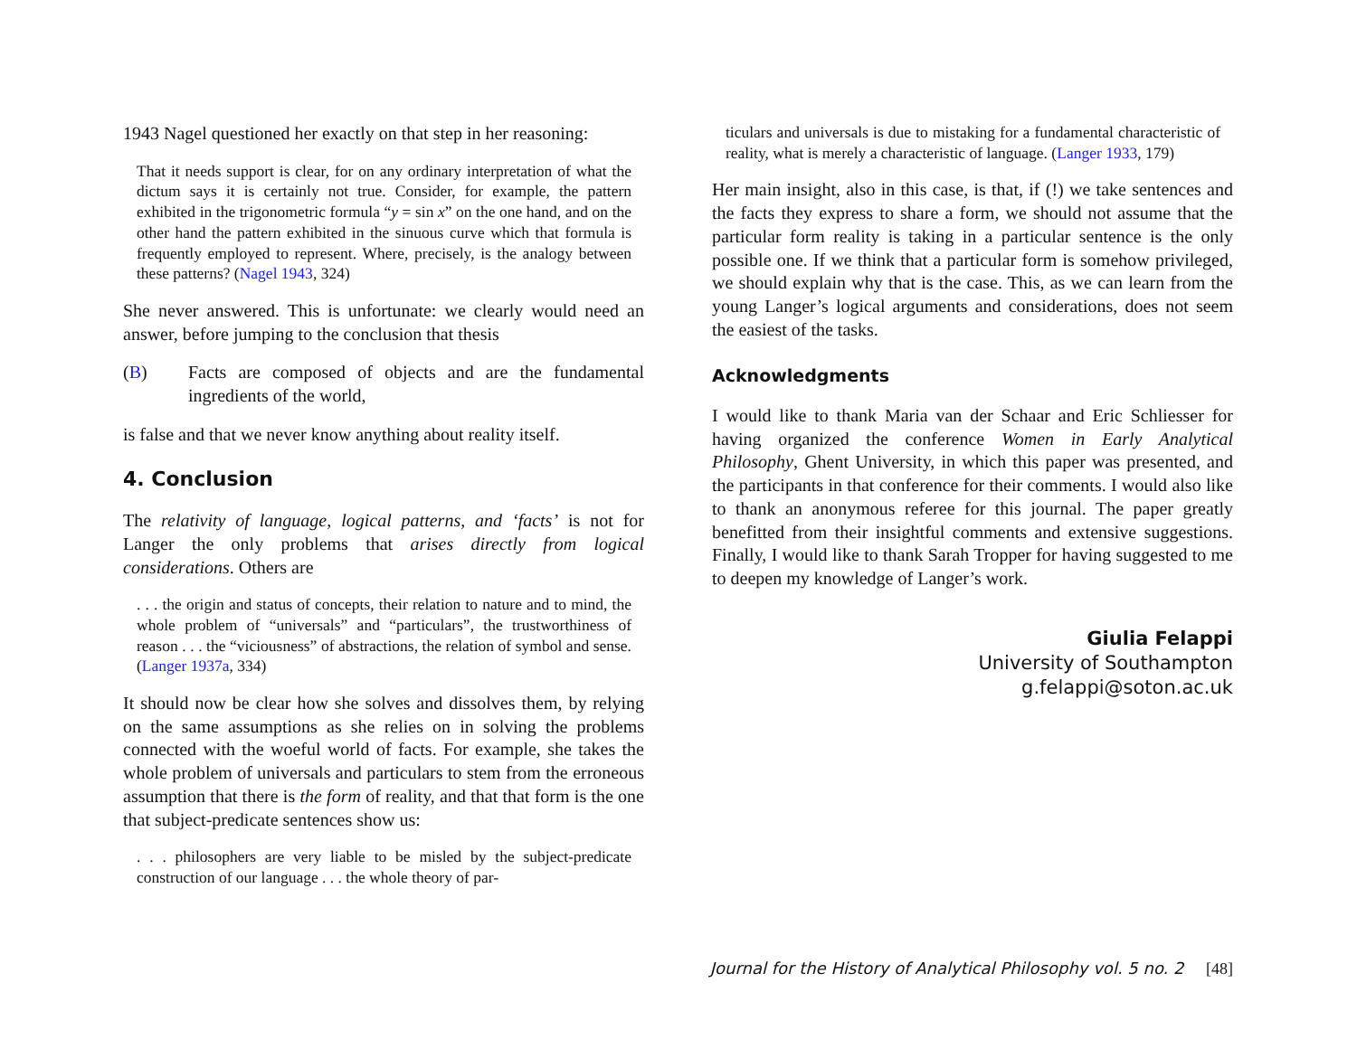1943 Nagel questioned her exactly on that step in her reasoning:
That it needs support is clear, for on any ordinary interpretation of what the dictum says it is certainly not true. Consider, for example, the pattern exhibited in the trigonometric formula “y = sin x” on the one hand, and on the other hand the pattern exhibited in the sinuous curve which that formula is frequently employed to represent. Where, precisely, is the analogy between these patterns? (Nagel 1943, 324)
She never answered. This is unfortunate: we clearly would need an answer, before jumping to the conclusion that thesis
(B) Facts are composed of objects and are the fundamental ingredients of the world,
is false and that we never know anything about reality itself.
4. Conclusion
The relativity of language, logical patterns, and ‘facts’ is not for Langer the only problems that arises directly from logical considerations. Others are
. . . the origin and status of concepts, their relation to nature and to mind, the whole problem of “universals” and “particulars”, the trustworthiness of reason . . . the “viciousness” of abstractions, the relation of symbol and sense. (Langer 1937a, 334)
It should now be clear how she solves and dissolves them, by relying on the same assumptions as she relies on in solving the problems connected with the woeful world of facts. For example, she takes the whole problem of universals and particulars to stem from the erroneous assumption that there is the form of reality, and that that form is the one that subject-predicate sentences show us:
. . . philosophers are very liable to be misled by the subject-predicate construction of our language . . . the whole theory of par-
ticulars and universals is due to mistaking for a fundamental characteristic of reality, what is merely a characteristic of language. (Langer 1933, 179)
Her main insight, also in this case, is that, if (!) we take sentences and the facts they express to share a form, we should not assume that the particular form reality is taking in a particular sentence is the only possible one. If we think that a particular form is somehow privileged, we should explain why that is the case. This, as we can learn from the young Langer’s logical arguments and considerations, does not seem the easiest of the tasks.
Acknowledgments
I would like to thank Maria van der Schaar and Eric Schliesser for having organized the conference Women in Early Analytical Philosophy, Ghent University, in which this paper was presented, and the participants in that conference for their comments. I would also like to thank an anonymous referee for this journal. The paper greatly benefitted from their insightful comments and extensive suggestions. Finally, I would like to thank Sarah Tropper for having suggested to me to deepen my knowledge of Langer’s work.
Giulia Felappi
University of Southampton
g.felappi@soton.ac.uk
Journal for the History of Analytical Philosophy vol. 5 no. 2 [48]